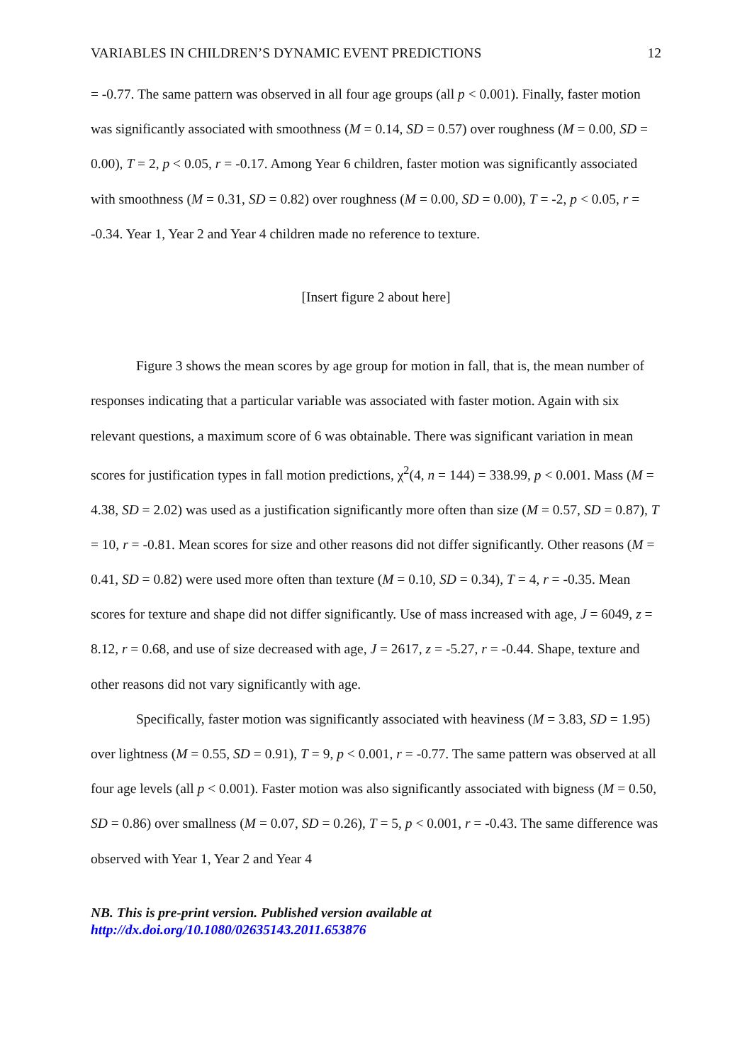VARIABLES IN CHILDREN’S DYNAMIC EVENT PREDICTIONS 12
= -0.77. The same pattern was observed in all four age groups (all p < 0.001). Finally, faster motion was significantly associated with smoothness (M = 0.14, SD = 0.57) over roughness (M = 0.00, SD = 0.00), T = 2, p < 0.05, r = -0.17. Among Year 6 children, faster motion was significantly associated with smoothness (M = 0.31, SD = 0.82) over roughness (M = 0.00, SD = 0.00), T = -2, p < 0.05, r = -0.34. Year 1, Year 2 and Year 4 children made no reference to texture.
[Insert figure 2 about here]
Figure 3 shows the mean scores by age group for motion in fall, that is, the mean number of responses indicating that a particular variable was associated with faster motion. Again with six relevant questions, a maximum score of 6 was obtainable. There was significant variation in mean scores for justification types in fall motion predictions, χ<sup>2</sup>(4, n = 144) = 338.99, p < 0.001. Mass (M = 4.38, SD = 2.02) was used as a justification significantly more often than size (M = 0.57, SD = 0.87), T = 10, r = -0.81. Mean scores for size and other reasons did not differ significantly. Other reasons (M = 0.41, SD = 0.82) were used more often than texture (M = 0.10, SD = 0.34), T = 4, r = -0.35. Mean scores for texture and shape did not differ significantly. Use of mass increased with age, J = 6049, z = 8.12, r = 0.68, and use of size decreased with age, J = 2617, z = -5.27, r = -0.44. Shape, texture and other reasons did not vary significantly with age.
Specifically, faster motion was significantly associated with heaviness (M = 3.83, SD = 1.95) over lightness (M = 0.55, SD = 0.91), T = 9, p < 0.001, r = -0.77. The same pattern was observed at all four age levels (all p < 0.001). Faster motion was also significantly associated with bigness (M = 0.50, SD = 0.86) over smallness (M = 0.07, SD = 0.26), T = 5, p < 0.001, r = -0.43. The same difference was observed with Year 1, Year 2 and Year 4
NB. This is pre-print version. Published version available at
http://dx.doi.org/10.1080/02635143.2011.653876